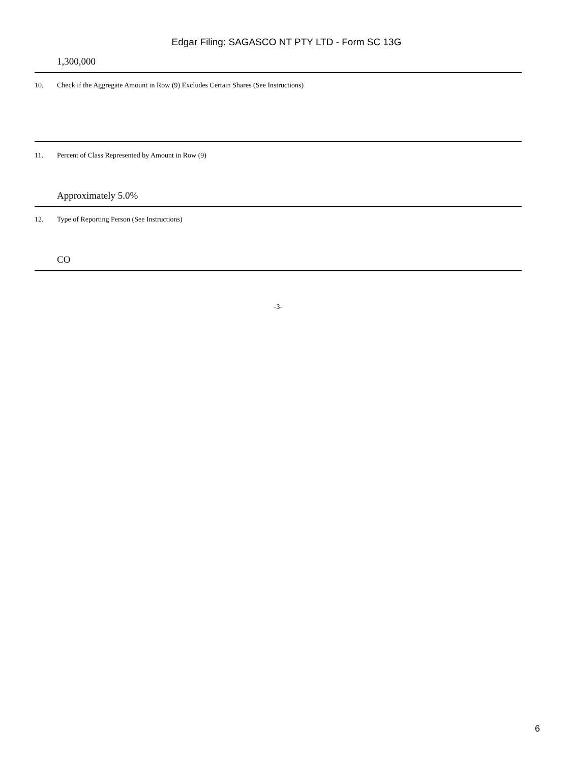Edgar Filing: SAGASCO NT PTY LTD - Form SC 13G
1,300,000
10. Check if the Aggregate Amount in Row (9) Excludes Certain Shares (See Instructions)
11. Percent of Class Represented by Amount in Row (9)
Approximately 5.0%
12. Type of Reporting Person (See Instructions)
CO
-3-
6